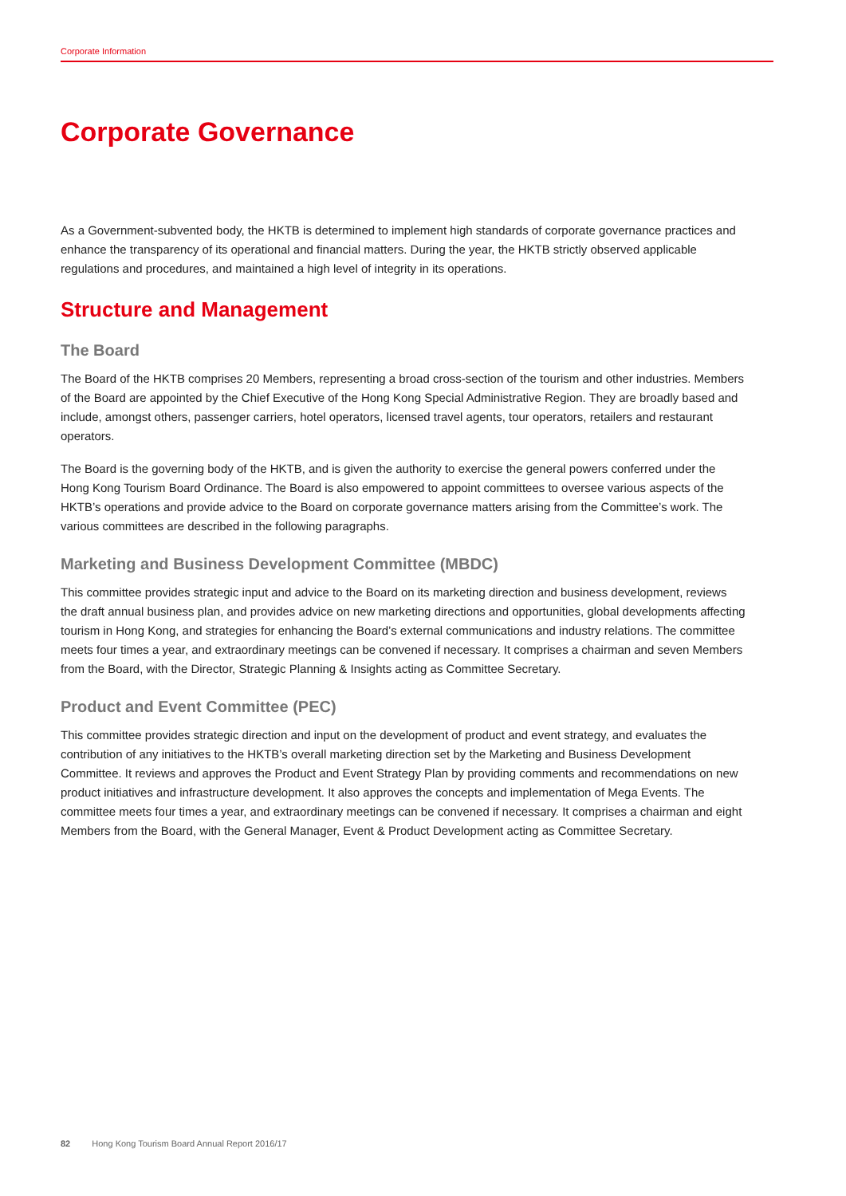Corporate Information
Corporate Governance
As a Government-subvented body, the HKTB is determined to implement high standards of corporate governance practices and enhance the transparency of its operational and financial matters. During the year, the HKTB strictly observed applicable regulations and procedures, and maintained a high level of integrity in its operations.
Structure and Management
The Board
The Board of the HKTB comprises 20 Members, representing a broad cross-section of the tourism and other industries. Members of the Board are appointed by the Chief Executive of the Hong Kong Special Administrative Region. They are broadly based and include, amongst others, passenger carriers, hotel operators, licensed travel agents, tour operators, retailers and restaurant operators.
The Board is the governing body of the HKTB, and is given the authority to exercise the general powers conferred under the Hong Kong Tourism Board Ordinance. The Board is also empowered to appoint committees to oversee various aspects of the HKTB’s operations and provide advice to the Board on corporate governance matters arising from the Committee’s work. The various committees are described in the following paragraphs.
Marketing and Business Development Committee (MBDC)
This committee provides strategic input and advice to the Board on its marketing direction and business development, reviews the draft annual business plan, and provides advice on new marketing directions and opportunities, global developments affecting tourism in Hong Kong, and strategies for enhancing the Board’s external communications and industry relations. The committee meets four times a year, and extraordinary meetings can be convened if necessary. It comprises a chairman and seven Members from the Board, with the Director, Strategic Planning & Insights acting as Committee Secretary.
Product and Event Committee (PEC)
This committee provides strategic direction and input on the development of product and event strategy, and evaluates the contribution of any initiatives to the HKTB’s overall marketing direction set by the Marketing and Business Development Committee. It reviews and approves the Product and Event Strategy Plan by providing comments and recommendations on new product initiatives and infrastructure development. It also approves the concepts and implementation of Mega Events. The committee meets four times a year, and extraordinary meetings can be convened if necessary. It comprises a chairman and eight Members from the Board, with the General Manager, Event & Product Development acting as Committee Secretary.
82 Hong Kong Tourism Board Annual Report 2016/17